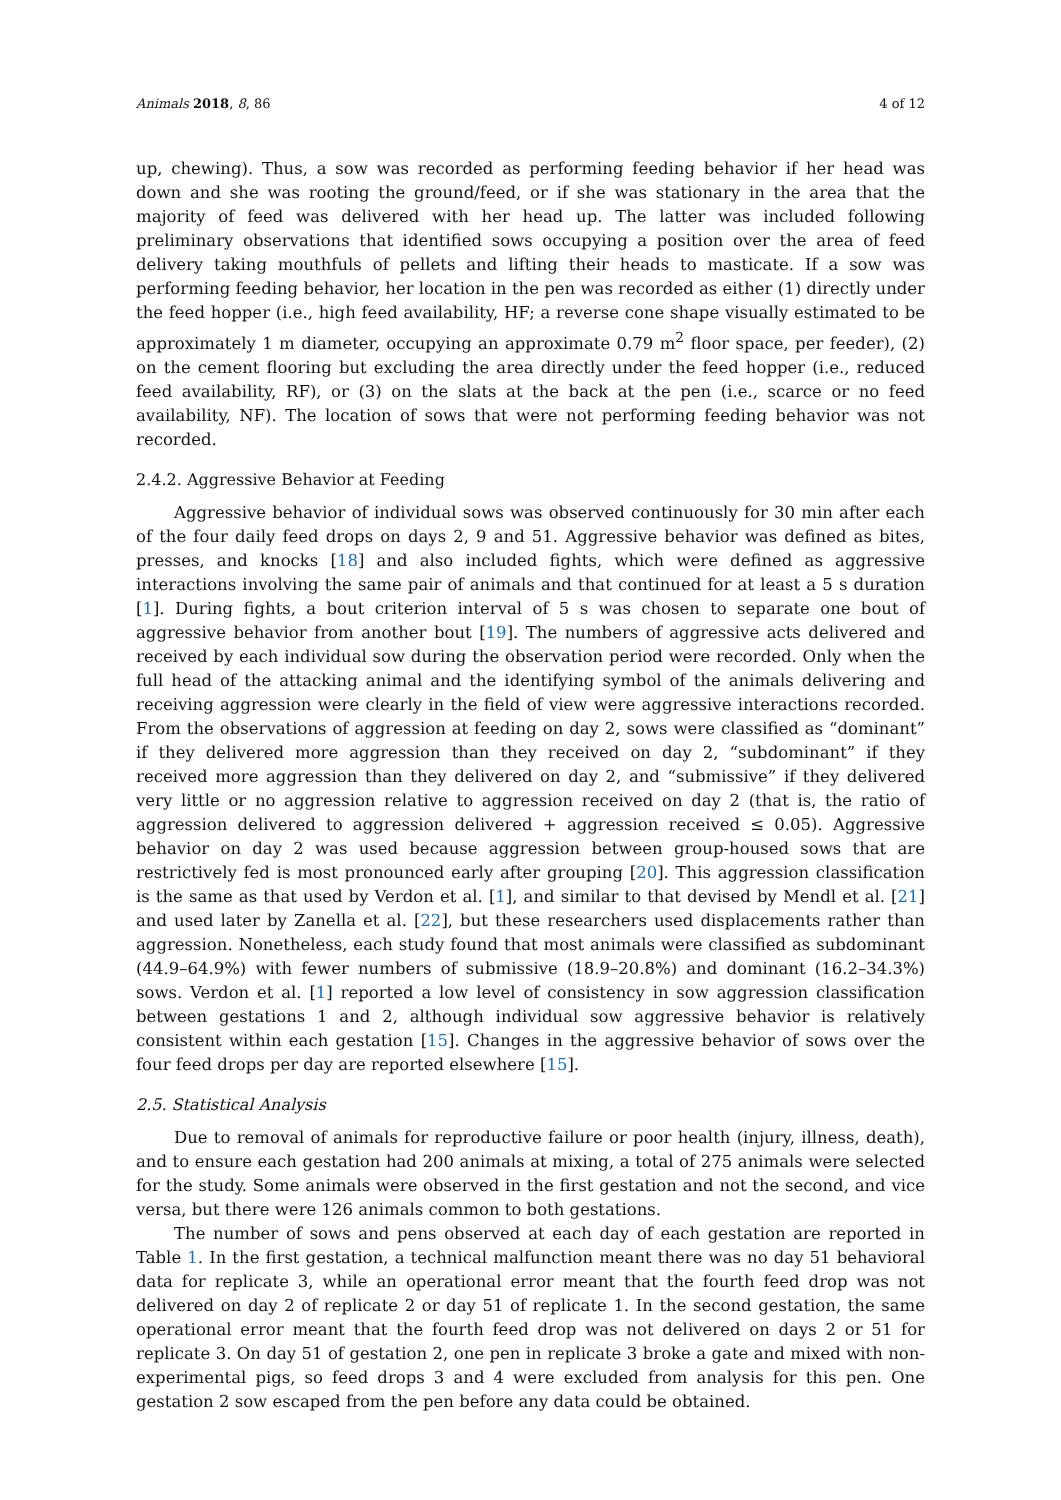Animals 2018, 8, 86 4 of 12
up, chewing). Thus, a sow was recorded as performing feeding behavior if her head was down and she was rooting the ground/feed, or if she was stationary in the area that the majority of feed was delivered with her head up. The latter was included following preliminary observations that identified sows occupying a position over the area of feed delivery taking mouthfuls of pellets and lifting their heads to masticate. If a sow was performing feeding behavior, her location in the pen was recorded as either (1) directly under the feed hopper (i.e., high feed availability, HF; a reverse cone shape visually estimated to be approximately 1 m diameter, occupying an approximate 0.79 m<sup>2</sup> floor space, per feeder), (2) on the cement flooring but excluding the area directly under the feed hopper (i.e., reduced feed availability, RF), or (3) on the slats at the back at the pen (i.e., scarce or no feed availability, NF). The location of sows that were not performing feeding behavior was not recorded.
2.4.2. Aggressive Behavior at Feeding
Aggressive behavior of individual sows was observed continuously for 30 min after each of the four daily feed drops on days 2, 9 and 51. Aggressive behavior was defined as bites, presses, and knocks [18] and also included fights, which were defined as aggressive interactions involving the same pair of animals and that continued for at least a 5 s duration [1]. During fights, a bout criterion interval of 5 s was chosen to separate one bout of aggressive behavior from another bout [19]. The numbers of aggressive acts delivered and received by each individual sow during the observation period were recorded. Only when the full head of the attacking animal and the identifying symbol of the animals delivering and receiving aggression were clearly in the field of view were aggressive interactions recorded. From the observations of aggression at feeding on day 2, sows were classified as “dominant” if they delivered more aggression than they received on day 2, “subdominant” if they received more aggression than they delivered on day 2, and “submissive” if they delivered very little or no aggression relative to aggression received on day 2 (that is, the ratio of aggression delivered to aggression delivered + aggression received ≤ 0.05). Aggressive behavior on day 2 was used because aggression between group-housed sows that are restrictively fed is most pronounced early after grouping [20]. This aggression classification is the same as that used by Verdon et al. [1], and similar to that devised by Mendl et al. [21] and used later by Zanella et al. [22], but these researchers used displacements rather than aggression. Nonetheless, each study found that most animals were classified as subdominant (44.9–64.9%) with fewer numbers of submissive (18.9–20.8%) and dominant (16.2–34.3%) sows. Verdon et al. [1] reported a low level of consistency in sow aggression classification between gestations 1 and 2, although individual sow aggressive behavior is relatively consistent within each gestation [15]. Changes in the aggressive behavior of sows over the four feed drops per day are reported elsewhere [15].
2.5. Statistical Analysis
Due to removal of animals for reproductive failure or poor health (injury, illness, death), and to ensure each gestation had 200 animals at mixing, a total of 275 animals were selected for the study. Some animals were observed in the first gestation and not the second, and vice versa, but there were 126 animals common to both gestations.
The number of sows and pens observed at each day of each gestation are reported in Table 1. In the first gestation, a technical malfunction meant there was no day 51 behavioral data for replicate 3, while an operational error meant that the fourth feed drop was not delivered on day 2 of replicate 2 or day 51 of replicate 1. In the second gestation, the same operational error meant that the fourth feed drop was not delivered on days 2 or 51 for replicate 3. On day 51 of gestation 2, one pen in replicate 3 broke a gate and mixed with non-experimental pigs, so feed drops 3 and 4 were excluded from analysis for this pen. One gestation 2 sow escaped from the pen before any data could be obtained.